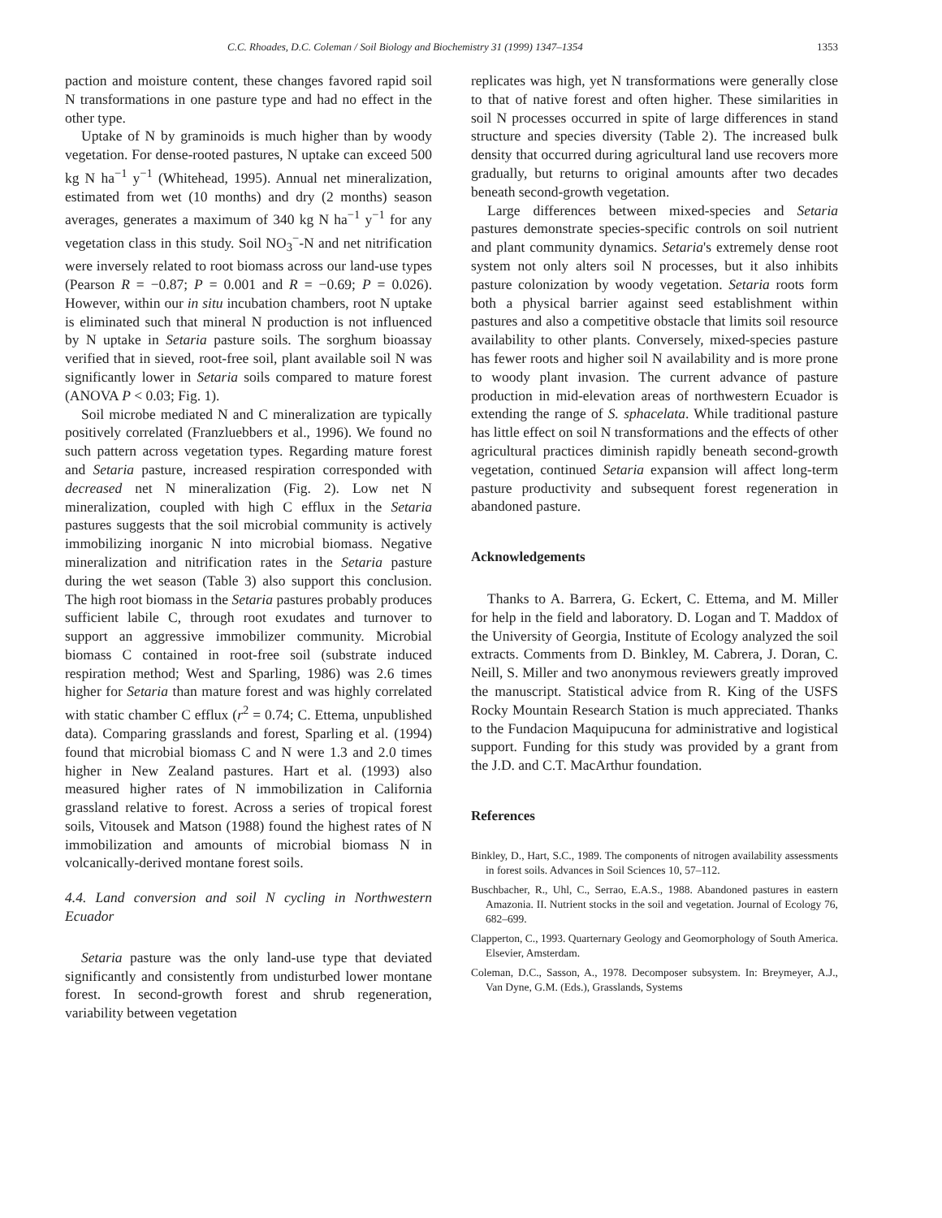C.C. Rhoades, D.C. Coleman / Soil Biology and Biochemistry 31 (1999) 1347–1354 1353
paction and moisture content, these changes favored rapid soil N transformations in one pasture type and had no effect in the other type.
Uptake of N by graminoids is much higher than by woody vegetation. For dense-rooted pastures, N uptake can exceed 500 kg N ha<sup>−1</sup> y<sup>−1</sup> (Whitehead, 1995). Annual net mineralization, estimated from wet (10 months) and dry (2 months) season averages, generates a maximum of 340 kg N ha<sup>−1</sup> y<sup>−1</sup> for any vegetation class in this study. Soil NO<sub>3</sub><sup>−</sup>-N and net nitrification were inversely related to root biomass across our land-use types (Pearson R = −0.87; P = 0.001 and R = −0.69; P = 0.026). However, within our in situ incubation chambers, root N uptake is eliminated such that mineral N production is not influenced by N uptake in Setaria pasture soils. The sorghum bioassay verified that in sieved, root-free soil, plant available soil N was significantly lower in Setaria soils compared to mature forest (ANOVA P < 0.03; Fig. 1).
Soil microbe mediated N and C mineralization are typically positively correlated (Franzluebbers et al., 1996). We found no such pattern across vegetation types. Regarding mature forest and Setaria pasture, increased respiration corresponded with decreased net N mineralization (Fig. 2). Low net N mineralization, coupled with high C efflux in the Setaria pastures suggests that the soil microbial community is actively immobilizing inorganic N into microbial biomass. Negative mineralization and nitrification rates in the Setaria pasture during the wet season (Table 3) also support this conclusion. The high root biomass in the Setaria pastures probably produces sufficient labile C, through root exudates and turnover to support an aggressive immobilizer community. Microbial biomass C contained in root-free soil (substrate induced respiration method; West and Sparling, 1986) was 2.6 times higher for Setaria than mature forest and was highly correlated with static chamber C efflux (r<sup>2</sup> = 0.74; C. Ettema, unpublished data). Comparing grasslands and forest, Sparling et al. (1994) found that microbial biomass C and N were 1.3 and 2.0 times higher in New Zealand pastures. Hart et al. (1993) also measured higher rates of N immobilization in California grassland relative to forest. Across a series of tropical forest soils, Vitousek and Matson (1988) found the highest rates of N immobilization and amounts of microbial biomass N in volcanically-derived montane forest soils.
4.4. Land conversion and soil N cycling in Northwestern Ecuador
Setaria pasture was the only land-use type that deviated significantly and consistently from undisturbed lower montane forest. In second-growth forest and shrub regeneration, variability between vegetation
replicates was high, yet N transformations were generally close to that of native forest and often higher. These similarities in soil N processes occurred in spite of large differences in stand structure and species diversity (Table 2). The increased bulk density that occurred during agricultural land use recovers more gradually, but returns to original amounts after two decades beneath second-growth vegetation.
Large differences between mixed-species and Setaria pastures demonstrate species-specific controls on soil nutrient and plant community dynamics. Setaria's extremely dense root system not only alters soil N processes, but it also inhibits pasture colonization by woody vegetation. Setaria roots form both a physical barrier against seed establishment within pastures and also a competitive obstacle that limits soil resource availability to other plants. Conversely, mixed-species pasture has fewer roots and higher soil N availability and is more prone to woody plant invasion. The current advance of pasture production in mid-elevation areas of northwestern Ecuador is extending the range of S. sphacelata. While traditional pasture has little effect on soil N transformations and the effects of other agricultural practices diminish rapidly beneath second-growth vegetation, continued Setaria expansion will affect long-term pasture productivity and subsequent forest regeneration in abandoned pasture.
Acknowledgements
Thanks to A. Barrera, G. Eckert, C. Ettema, and M. Miller for help in the field and laboratory. D. Logan and T. Maddox of the University of Georgia, Institute of Ecology analyzed the soil extracts. Comments from D. Binkley, M. Cabrera, J. Doran, C. Neill, S. Miller and two anonymous reviewers greatly improved the manuscript. Statistical advice from R. King of the USFS Rocky Mountain Research Station is much appreciated. Thanks to the Fundacion Maquipucuna for administrative and logistical support. Funding for this study was provided by a grant from the J.D. and C.T. MacArthur foundation.
References
Binkley, D., Hart, S.C., 1989. The components of nitrogen availability assessments in forest soils. Advances in Soil Sciences 10, 57–112.
Buschbacher, R., Uhl, C., Serrao, E.A.S., 1988. Abandoned pastures in eastern Amazonia. II. Nutrient stocks in the soil and vegetation. Journal of Ecology 76, 682–699.
Clapperton, C., 1993. Quarternary Geology and Geomorphology of South America. Elsevier, Amsterdam.
Coleman, D.C., Sasson, A., 1978. Decomposer subsystem. In: Breymeyer, A.J., Van Dyne, G.M. (Eds.), Grasslands, Systems